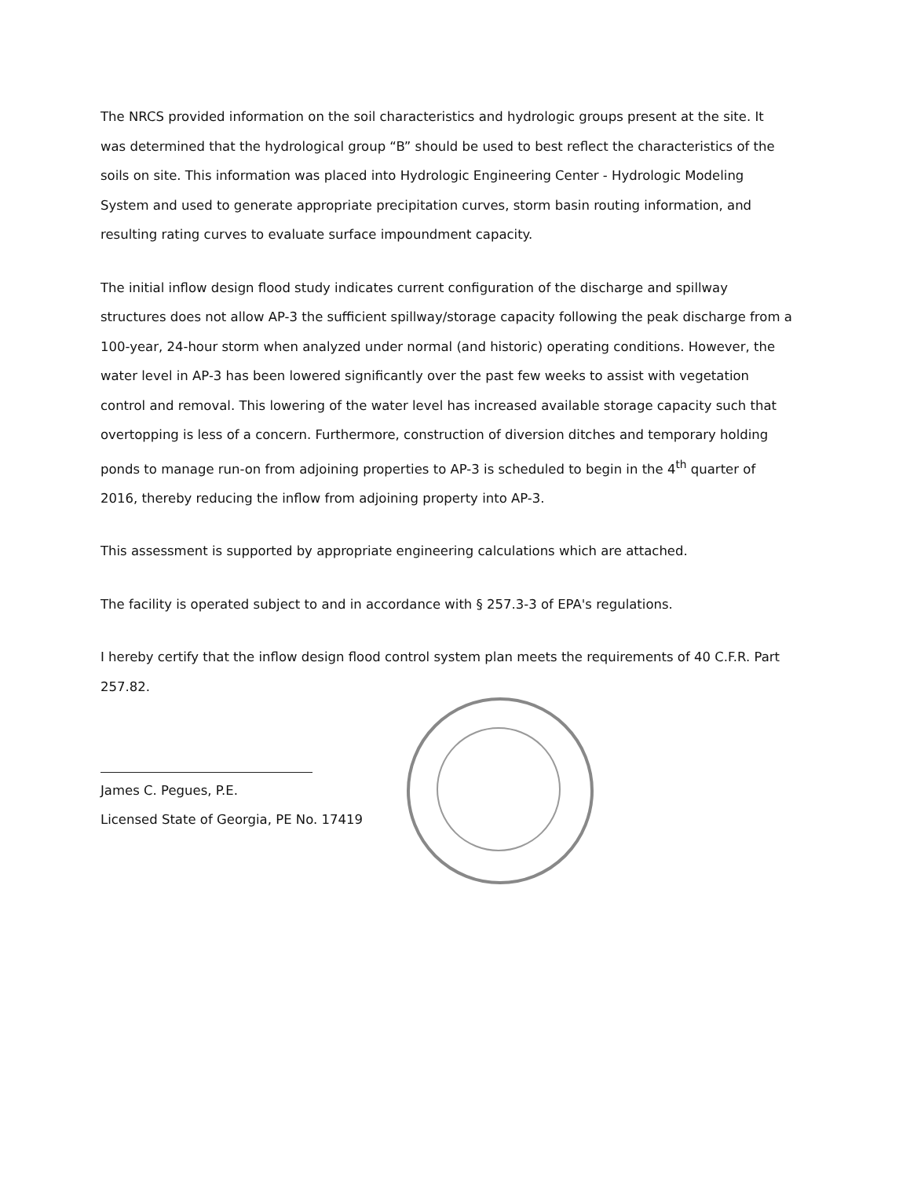The NRCS provided information on the soil characteristics and hydrologic groups present at the site. It was determined that the hydrological group “B” should be used to best reflect the characteristics of the soils on site. This information was placed into Hydrologic Engineering Center - Hydrologic Modeling System and used to generate appropriate precipitation curves, storm basin routing information, and resulting rating curves to evaluate surface impoundment capacity.
The initial inflow design flood study indicates current configuration of the discharge and spillway structures does not allow AP-3 the sufficient spillway/storage capacity following the peak discharge from a 100-year, 24-hour storm when analyzed under normal (and historic) operating conditions. However, the water level in AP-3 has been lowered significantly over the past few weeks to assist with vegetation control and removal. This lowering of the water level has increased available storage capacity such that overtopping is less of a concern. Furthermore, construction of diversion ditches and temporary holding ponds to manage run-on from adjoining properties to AP-3 is scheduled to begin in the 4<sup>th</sup> quarter of 2016, thereby reducing the inflow from adjoining property into AP-3.
This assessment is supported by appropriate engineering calculations which are attached.
The facility is operated subject to and in accordance with § 257.3-3 of EPA's regulations.
I hereby certify that the inflow design flood control system plan meets the requirements of 40 C.F.R. Part 257.82.
James C. Pegues, P.E.
Licensed State of Georgia, PE No. 17419